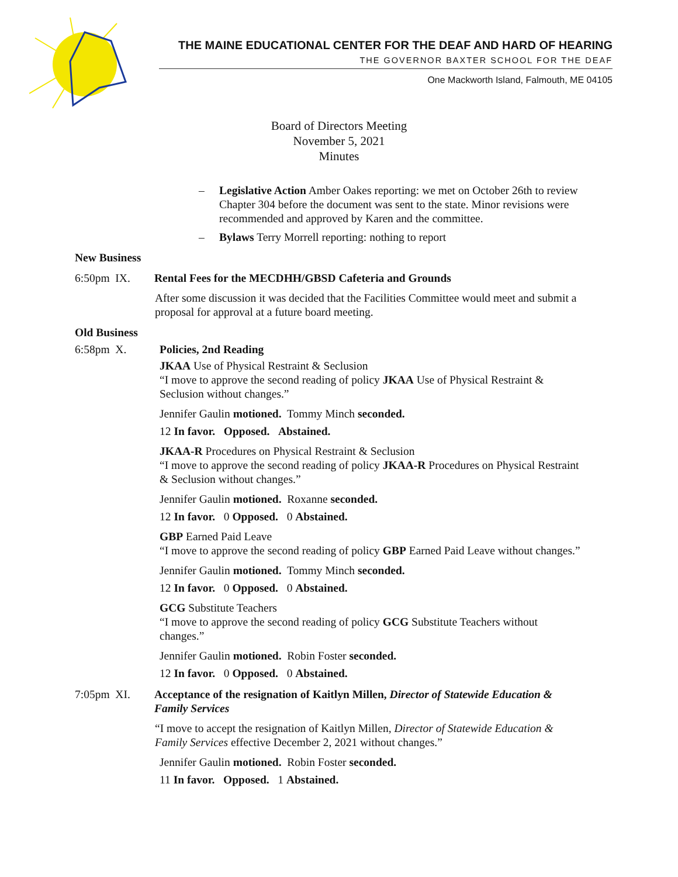THE MAINE EDUCATIONAL CENTER FOR THE DEAF AND HARD OF HEARING
THE GOVERNOR BAXTER SCHOOL FOR THE DEAF
One Mackworth Island, Falmouth, ME 04105
Board of Directors Meeting
November 5, 2021
Minutes
– Legislative Action Amber Oakes reporting: we met on October 26th to review Chapter 304 before the document was sent to the state. Minor revisions were recommended and approved by Karen and the committee.
– Bylaws Terry Morrell reporting: nothing to report
New Business
6:50pm IX. Rental Fees for the MECDHH/GBSD Cafeteria and Grounds
After some discussion it was decided that the Facilities Committee would meet and submit a proposal for approval at a future board meeting.
Old Business
6:58pm X. Policies, 2nd Reading
JKAA Use of Physical Restraint & Seclusion
“I move to approve the second reading of policy JKAA Use of Physical Restraint & Seclusion without changes.”
Jennifer Gaulin motioned. Tommy Minch seconded.
12 In favor. Opposed. Abstained.
JKAA-R Procedures on Physical Restraint & Seclusion
“I move to approve the second reading of policy JKAA-R Procedures on Physical Restraint & Seclusion without changes.”
Jennifer Gaulin motioned. Roxanne seconded.
12 In favor. 0 Opposed. 0 Abstained.
GBP Earned Paid Leave
“I move to approve the second reading of policy GBP Earned Paid Leave without changes.”
Jennifer Gaulin motioned. Tommy Minch seconded.
12 In favor. 0 Opposed. 0 Abstained.
GCG Substitute Teachers
“I move to approve the second reading of policy GCG Substitute Teachers without changes.”
Jennifer Gaulin motioned. Robin Foster seconded.
12 In favor. 0 Opposed. 0 Abstained.
7:05pm XI. Acceptance of the resignation of Kaitlyn Millen, Director of Statewide Education & Family Services
“I move to accept the resignation of Kaitlyn Millen, Director of Statewide Education & Family Services effective December 2, 2021 without changes.”
Jennifer Gaulin motioned. Robin Foster seconded.
11 In favor. Opposed. 1 Abstained.